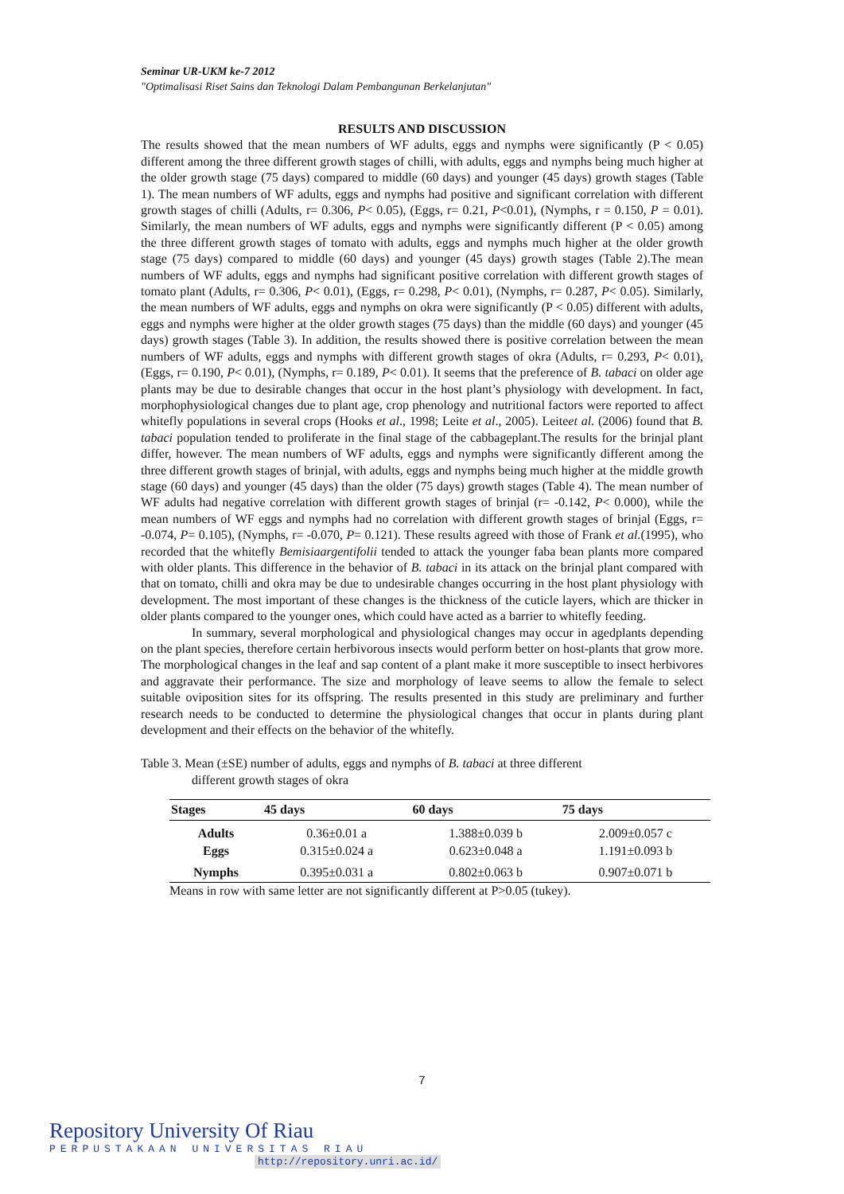Seminar UR-UKM ke-7 2012
"Optimalisasi Riset Sains dan Teknologi Dalam Pembangunan Berkelanjutan"
RESULTS AND DISCUSSION
The results showed that the mean numbers of WF adults, eggs and nymphs were significantly (P < 0.05) different among the three different growth stages of chilli, with adults, eggs and nymphs being much higher at the older growth stage (75 days) compared to middle (60 days) and younger (45 days) growth stages (Table 1). The mean numbers of WF adults, eggs and nymphs had positive and significant correlation with different growth stages of chilli (Adults, r= 0.306, P< 0.05), (Eggs, r= 0.21, P<0.01), (Nymphs, r = 0.150, P = 0.01). Similarly, the mean numbers of WF adults, eggs and nymphs were significantly different (P < 0.05) among the three different growth stages of tomato with adults, eggs and nymphs much higher at the older growth stage (75 days) compared to middle (60 days) and younger (45 days) growth stages (Table 2).The mean numbers of WF adults, eggs and nymphs had significant positive correlation with different growth stages of tomato plant (Adults, r= 0.306, P< 0.01), (Eggs, r= 0.298, P< 0.01), (Nymphs, r= 0.287, P< 0.05). Similarly, the mean numbers of WF adults, eggs and nymphs on okra were significantly (P < 0.05) different with adults, eggs and nymphs were higher at the older growth stages (75 days) than the middle (60 days) and younger (45 days) growth stages (Table 3). In addition, the results showed there is positive correlation between the mean numbers of WF adults, eggs and nymphs with different growth stages of okra (Adults, r= 0.293, P< 0.01), (Eggs, r= 0.190, P< 0.01), (Nymphs, r= 0.189, P< 0.01). It seems that the preference of B. tabaci on older age plants may be due to desirable changes that occur in the host plant’s physiology with development. In fact, morphophysiological changes due to plant age, crop phenology and nutritional factors were reported to affect whitefly populations in several crops (Hooks et al., 1998; Leite et al., 2005). Leiteet al. (2006) found that B. tabaci population tended to proliferate in the final stage of the cabbageplant.The results for the brinjal plant differ, however. The mean numbers of WF adults, eggs and nymphs were significantly different among the three different growth stages of brinjal, with adults, eggs and nymphs being much higher at the middle growth stage (60 days) and younger (45 days) than the older (75 days) growth stages (Table 4). The mean number of WF adults had negative correlation with different growth stages of brinjal (r= -0.142, P< 0.000), while the mean numbers of WF eggs and nymphs had no correlation with different growth stages of brinjal (Eggs, r= -0.074, P= 0.105), (Nymphs, r= -0.070, P= 0.121). These results agreed with those of Frank et al.(1995), who recorded that the whitefly Bemisiaargentifolii tended to attack the younger faba bean plants more compared with older plants. This difference in the behavior of B. tabaci in its attack on the brinjal plant compared with that on tomato, chilli and okra may be due to undesirable changes occurring in the host plant physiology with development. The most important of these changes is the thickness of the cuticle layers, which are thicker in older plants compared to the younger ones, which could have acted as a barrier to whitefly feeding.
In summary, several morphological and physiological changes may occur in agedplants depending on the plant species, therefore certain herbivorous insects would perform better on host-plants that grow more. The morphological changes in the leaf and sap content of a plant make it more susceptible to insect herbivores and aggravate their performance. The size and morphology of leave seems to allow the female to select suitable oviposition sites for its offspring. The results presented in this study are preliminary and further research needs to be conducted to determine the physiological changes that occur in plants during plant development and their effects on the behavior of the whitefly.
Table 3. Mean (±SE) number of adults, eggs and nymphs of B. tabaci at three different
different growth stages of okra
| Stages | 45 days | 60 days | 75 days |
| --- | --- | --- | --- |
| Adults | 0.36±0.01 a | 1.388±0.039 b | 2.009±0.057 c |
| Eggs | 0.315±0.024 a | 0.623±0.048 a | 1.191±0.093 b |
| Nymphs | 0.395±0.031 a | 0.802±0.063 b | 0.907±0.071 b |
Means in row with same letter are not significantly different at P>0.05 (tukey).
7
Repository University Of Riau
PERPUSTAKAAN UNIVERSITAS RIAU
http://repository.unri.ac.id/